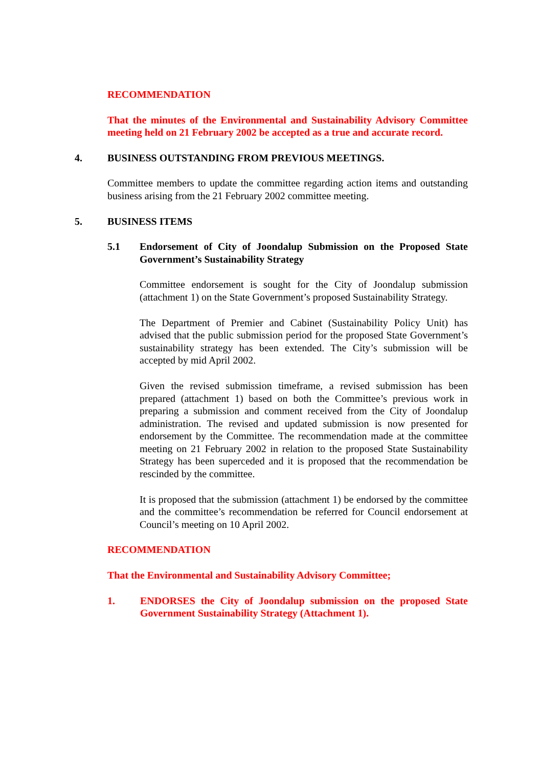RECOMMENDATION
That the minutes of the Environmental and Sustainability Advisory Committee meeting held on 21 February 2002 be accepted as a true and accurate record.
4. BUSINESS OUTSTANDING FROM PREVIOUS MEETINGS.
Committee members to update the committee regarding action items and outstanding business arising from the 21 February 2002 committee meeting.
5. BUSINESS ITEMS
5.1 Endorsement of City of Joondalup Submission on the Proposed State Government’s Sustainability Strategy
Committee endorsement is sought for the City of Joondalup submission (attachment 1) on the State Government’s proposed Sustainability Strategy.
The Department of Premier and Cabinet (Sustainability Policy Unit) has advised that the public submission period for the proposed State Government’s sustainability strategy has been extended. The City’s submission will be accepted by mid April 2002.
Given the revised submission timeframe, a revised submission has been prepared (attachment 1) based on both the Committee’s previous work in preparing a submission and comment received from the City of Joondalup administration. The revised and updated submission is now presented for endorsement by the Committee. The recommendation made at the committee meeting on 21 February 2002 in relation to the proposed State Sustainability Strategy has been superceded and it is proposed that the recommendation be rescinded by the committee.
It is proposed that the submission (attachment 1) be endorsed by the committee and the committee’s recommendation be referred for Council endorsement at Council’s meeting on 10 April 2002.
RECOMMENDATION
That the Environmental and Sustainability Advisory Committee;
1. ENDORSES the City of Joondalup submission on the proposed State Government Sustainability Strategy (Attachment 1).